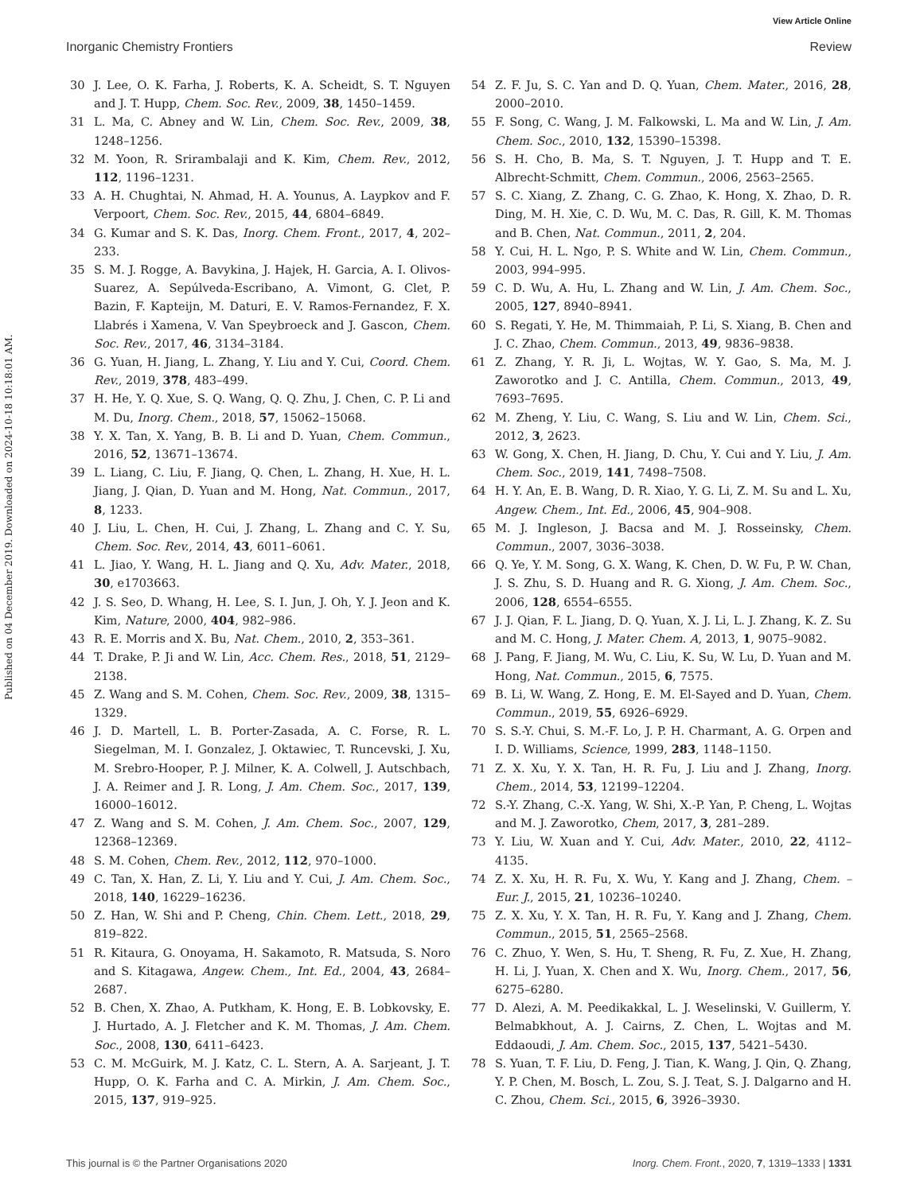View Article Online
Inorganic Chemistry Frontiers Review
Published on 04 December 2019. Downloaded on 2024-10-18 10:18:01 AM.
30 J. Lee, O. K. Farha, J. Roberts, K. A. Scheidt, S. T. Nguyen and J. T. Hupp, Chem. Soc. Rev., 2009, 38, 1450–1459.
31 L. Ma, C. Abney and W. Lin, Chem. Soc. Rev., 2009, 38, 1248–1256.
32 M. Yoon, R. Srirambalaji and K. Kim, Chem. Rev., 2012, 112, 1196–1231.
33 A. H. Chughtai, N. Ahmad, H. A. Younus, A. Laypkov and F. Verpoort, Chem. Soc. Rev., 2015, 44, 6804–6849.
34 G. Kumar and S. K. Das, Inorg. Chem. Front., 2017, 4, 202–233.
35 S. M. J. Rogge, A. Bavykina, J. Hajek, H. Garcia, A. I. Olivos-Suarez, A. Sepúlveda-Escribano, A. Vimont, G. Clet, P. Bazin, F. Kapteijn, M. Daturi, E. V. Ramos-Fernandez, F. X. Llabrés i Xamena, V. Van Speybroeck and J. Gascon, Chem. Soc. Rev., 2017, 46, 3134–3184.
36 G. Yuan, H. Jiang, L. Zhang, Y. Liu and Y. Cui, Coord. Chem. Rev., 2019, 378, 483–499.
37 H. He, Y. Q. Xue, S. Q. Wang, Q. Q. Zhu, J. Chen, C. P. Li and M. Du, Inorg. Chem., 2018, 57, 15062–15068.
38 Y. X. Tan, X. Yang, B. B. Li and D. Yuan, Chem. Commun., 2016, 52, 13671–13674.
39 L. Liang, C. Liu, F. Jiang, Q. Chen, L. Zhang, H. Xue, H. L. Jiang, J. Qian, D. Yuan and M. Hong, Nat. Commun., 2017, 8, 1233.
40 J. Liu, L. Chen, H. Cui, J. Zhang, L. Zhang and C. Y. Su, Chem. Soc. Rev., 2014, 43, 6011–6061.
41 L. Jiao, Y. Wang, H. L. Jiang and Q. Xu, Adv. Mater., 2018, 30, e1703663.
42 J. S. Seo, D. Whang, H. Lee, S. I. Jun, J. Oh, Y. J. Jeon and K. Kim, Nature, 2000, 404, 982–986.
43 R. E. Morris and X. Bu, Nat. Chem., 2010, 2, 353–361.
44 T. Drake, P. Ji and W. Lin, Acc. Chem. Res., 2018, 51, 2129–2138.
45 Z. Wang and S. M. Cohen, Chem. Soc. Rev., 2009, 38, 1315–1329.
46 J. D. Martell, L. B. Porter-Zasada, A. C. Forse, R. L. Siegelman, M. I. Gonzalez, J. Oktawiec, T. Runcevski, J. Xu, M. Srebro-Hooper, P. J. Milner, K. A. Colwell, J. Autschbach, J. A. Reimer and J. R. Long, J. Am. Chem. Soc., 2017, 139, 16000–16012.
47 Z. Wang and S. M. Cohen, J. Am. Chem. Soc., 2007, 129, 12368–12369.
48 S. M. Cohen, Chem. Rev., 2012, 112, 970–1000.
49 C. Tan, X. Han, Z. Li, Y. Liu and Y. Cui, J. Am. Chem. Soc., 2018, 140, 16229–16236.
50 Z. Han, W. Shi and P. Cheng, Chin. Chem. Lett., 2018, 29, 819–822.
51 R. Kitaura, G. Onoyama, H. Sakamoto, R. Matsuda, S. Noro and S. Kitagawa, Angew. Chem., Int. Ed., 2004, 43, 2684–2687.
52 B. Chen, X. Zhao, A. Putkham, K. Hong, E. B. Lobkovsky, E. J. Hurtado, A. J. Fletcher and K. M. Thomas, J. Am. Chem. Soc., 2008, 130, 6411–6423.
53 C. M. McGuirk, M. J. Katz, C. L. Stern, A. A. Sarjeant, J. T. Hupp, O. K. Farha and C. A. Mirkin, J. Am. Chem. Soc., 2015, 137, 919–925.
54 Z. F. Ju, S. C. Yan and D. Q. Yuan, Chem. Mater., 2016, 28, 2000–2010.
55 F. Song, C. Wang, J. M. Falkowski, L. Ma and W. Lin, J. Am. Chem. Soc., 2010, 132, 15390–15398.
56 S. H. Cho, B. Ma, S. T. Nguyen, J. T. Hupp and T. E. Albrecht-Schmitt, Chem. Commun., 2006, 2563–2565.
57 S. C. Xiang, Z. Zhang, C. G. Zhao, K. Hong, X. Zhao, D. R. Ding, M. H. Xie, C. D. Wu, M. C. Das, R. Gill, K. M. Thomas and B. Chen, Nat. Commun., 2011, 2, 204.
58 Y. Cui, H. L. Ngo, P. S. White and W. Lin, Chem. Commun., 2003, 994–995.
59 C. D. Wu, A. Hu, L. Zhang and W. Lin, J. Am. Chem. Soc., 2005, 127, 8940–8941.
60 S. Regati, Y. He, M. Thimmaiah, P. Li, S. Xiang, B. Chen and J. C. Zhao, Chem. Commun., 2013, 49, 9836–9838.
61 Z. Zhang, Y. R. Ji, L. Wojtas, W. Y. Gao, S. Ma, M. J. Zaworotko and J. C. Antilla, Chem. Commun., 2013, 49, 7693–7695.
62 M. Zheng, Y. Liu, C. Wang, S. Liu and W. Lin, Chem. Sci., 2012, 3, 2623.
63 W. Gong, X. Chen, H. Jiang, D. Chu, Y. Cui and Y. Liu, J. Am. Chem. Soc., 2019, 141, 7498–7508.
64 H. Y. An, E. B. Wang, D. R. Xiao, Y. G. Li, Z. M. Su and L. Xu, Angew. Chem., Int. Ed., 2006, 45, 904–908.
65 M. J. Ingleson, J. Bacsa and M. J. Rosseinsky, Chem. Commun., 2007, 3036–3038.
66 Q. Ye, Y. M. Song, G. X. Wang, K. Chen, D. W. Fu, P. W. Chan, J. S. Zhu, S. D. Huang and R. G. Xiong, J. Am. Chem. Soc., 2006, 128, 6554–6555.
67 J. J. Qian, F. L. Jiang, D. Q. Yuan, X. J. Li, L. J. Zhang, K. Z. Su and M. C. Hong, J. Mater. Chem. A, 2013, 1, 9075–9082.
68 J. Pang, F. Jiang, M. Wu, C. Liu, K. Su, W. Lu, D. Yuan and M. Hong, Nat. Commun., 2015, 6, 7575.
69 B. Li, W. Wang, Z. Hong, E. M. El-Sayed and D. Yuan, Chem. Commun., 2019, 55, 6926–6929.
70 S. S.-Y. Chui, S. M.-F. Lo, J. P. H. Charmant, A. G. Orpen and I. D. Williams, Science, 1999, 283, 1148–1150.
71 Z. X. Xu, Y. X. Tan, H. R. Fu, J. Liu and J. Zhang, Inorg. Chem., 2014, 53, 12199–12204.
72 S.-Y. Zhang, C.-X. Yang, W. Shi, X.-P. Yan, P. Cheng, L. Wojtas and M. J. Zaworotko, Chem, 2017, 3, 281–289.
73 Y. Liu, W. Xuan and Y. Cui, Adv. Mater., 2010, 22, 4112–4135.
74 Z. X. Xu, H. R. Fu, X. Wu, Y. Kang and J. Zhang, Chem. – Eur. J., 2015, 21, 10236–10240.
75 Z. X. Xu, Y. X. Tan, H. R. Fu, Y. Kang and J. Zhang, Chem. Commun., 2015, 51, 2565–2568.
76 C. Zhuo, Y. Wen, S. Hu, T. Sheng, R. Fu, Z. Xue, H. Zhang, H. Li, J. Yuan, X. Chen and X. Wu, Inorg. Chem., 2017, 56, 6275–6280.
77 D. Alezi, A. M. Peedikakkal, L. J. Weselinski, V. Guillerm, Y. Belmabkhout, A. J. Cairns, Z. Chen, L. Wojtas and M. Eddaoudi, J. Am. Chem. Soc., 2015, 137, 5421–5430.
78 S. Yuan, T. F. Liu, D. Feng, J. Tian, K. Wang, J. Qin, Q. Zhang, Y. P. Chen, M. Bosch, L. Zou, S. J. Teat, S. J. Dalgarno and H. C. Zhou, Chem. Sci., 2015, 6, 3926–3930.
This journal is © the Partner Organisations 2020 Inorg. Chem. Front., 2020, 7, 1319–1333 | 1331